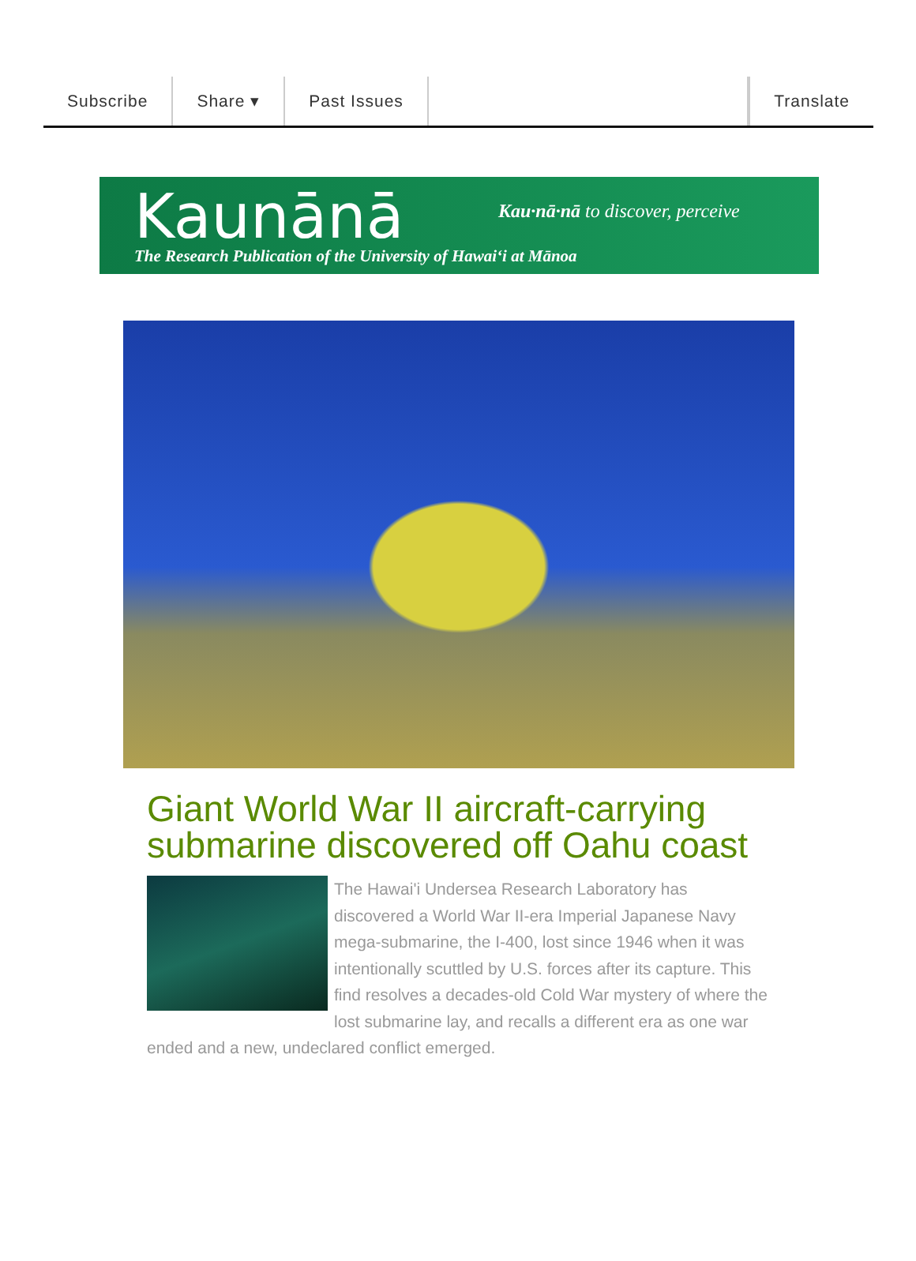Subscribe Share ▾ Past Issues Translate
Kaunānā
Kau·nā·nā to discover, perceive
The Research Publication of the University of Hawaiʻi at Mānoa
Giant World War II aircraft-carrying submarine discovered off Oahu coast
The Hawai'i Undersea Research Laboratory has discovered a World War II-era Imperial Japanese Navy mega-submarine, the I-400, lost since 1946 when it was intentionally scuttled by U.S. forces after its capture. This find resolves a decades-old Cold War mystery of where the lost submarine lay, and recalls a different era as one war ended and a new, undeclared conflict emerged.